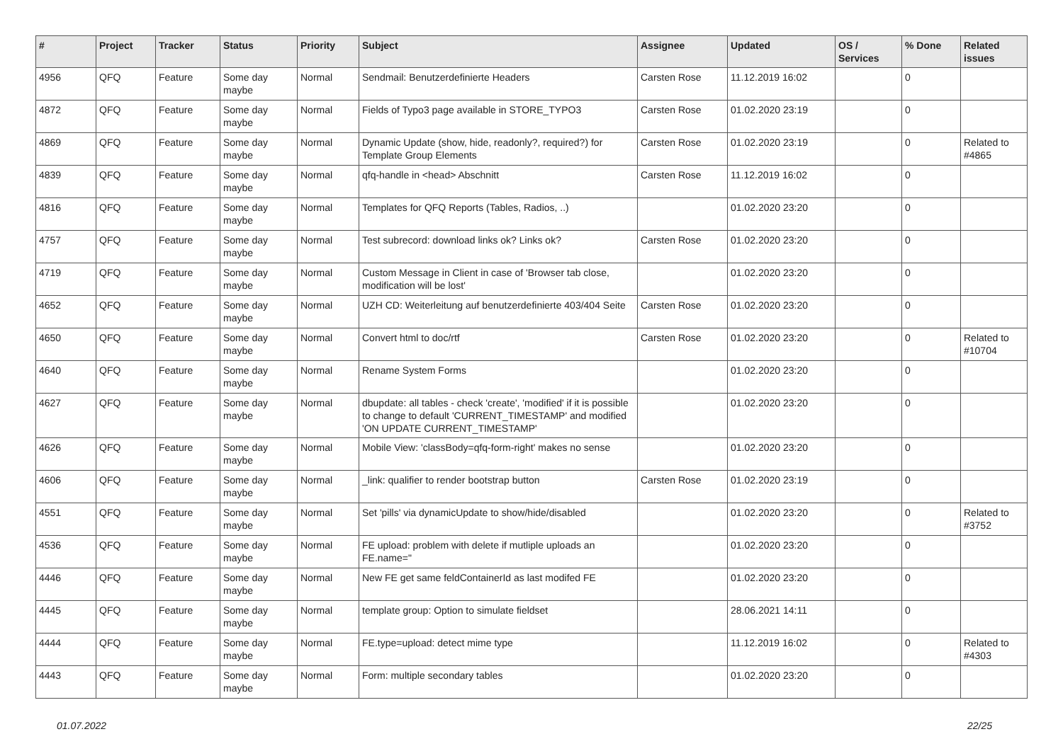| # | Project | Tracker | Status | Priority | Subject | Assignee | Updated | OS / Services | % Done | Related issues |
| --- | --- | --- | --- | --- | --- | --- | --- | --- | --- | --- |
| 4956 | QFQ | Feature | Some day maybe | Normal | Sendmail: Benutzerdefinierte Headers | Carsten Rose | 11.12.2019 16:02 | | 0 | |
| 4872 | QFQ | Feature | Some day maybe | Normal | Fields of Typo3 page available in STORE_TYPO3 | Carsten Rose | 01.02.2020 23:19 | | 0 | |
| 4869 | QFQ | Feature | Some day maybe | Normal | Dynamic Update (show, hide, readonly?, required?) for Template Group Elements | Carsten Rose | 01.02.2020 23:19 | | 0 | Related to #4865 |
| 4839 | QFQ | Feature | Some day maybe | Normal | qfq-handle in <head> Abschnitt | Carsten Rose | 11.12.2019 16:02 | | 0 | |
| 4816 | QFQ | Feature | Some day maybe | Normal | Templates for QFQ Reports (Tables, Radios, ..) | | 01.02.2020 23:20 | | 0 | |
| 4757 | QFQ | Feature | Some day maybe | Normal | Test subrecord: download links ok? Links ok? | Carsten Rose | 01.02.2020 23:20 | | 0 | |
| 4719 | QFQ | Feature | Some day maybe | Normal | Custom Message in Client in case of 'Browser tab close, modification will be lost' | | 01.02.2020 23:20 | | 0 | |
| 4652 | QFQ | Feature | Some day maybe | Normal | UZH CD: Weiterleitung auf benutzerdefinierte 403/404 Seite | Carsten Rose | 01.02.2020 23:20 | | 0 | |
| 4650 | QFQ | Feature | Some day maybe | Normal | Convert html to doc/rtf | Carsten Rose | 01.02.2020 23:20 | | 0 | Related to #10704 |
| 4640 | QFQ | Feature | Some day maybe | Normal | Rename System Forms | | 01.02.2020 23:20 | | 0 | |
| 4627 | QFQ | Feature | Some day maybe | Normal | dbupdate: all tables - check 'create', 'modified' if it is possible to change to default 'CURRENT_TIMESTAMP' and modified 'ON UPDATE CURRENT_TIMESTAMP' | | 01.02.2020 23:20 | | 0 | |
| 4626 | QFQ | Feature | Some day maybe | Normal | Mobile View: 'classBody=qfq-form-right' makes no sense | | 01.02.2020 23:20 | | 0 | |
| 4606 | QFQ | Feature | Some day maybe | Normal | _link: qualifier to render bootstrap button | Carsten Rose | 01.02.2020 23:19 | | 0 | |
| 4551 | QFQ | Feature | Some day maybe | Normal | Set 'pills' via dynamicUpdate to show/hide/disabled | | 01.02.2020 23:20 | | 0 | Related to #3752 |
| 4536 | QFQ | Feature | Some day maybe | Normal | FE upload: problem with delete if mutliple uploads an FE.name=" | | 01.02.2020 23:20 | | 0 | |
| 4446 | QFQ | Feature | Some day maybe | Normal | New FE get same feldContainerId as last modifed FE | | 01.02.2020 23:20 | | 0 | |
| 4445 | QFQ | Feature | Some day maybe | Normal | template group: Option to simulate fieldset | | 28.06.2021 14:11 | | 0 | |
| 4444 | QFQ | Feature | Some day maybe | Normal | FE.type=upload: detect mime type | | 11.12.2019 16:02 | | 0 | Related to #4303 |
| 4443 | QFQ | Feature | Some day maybe | Normal | Form: multiple secondary tables | | 01.02.2020 23:20 | | 0 | |
01.07.2022 22/25